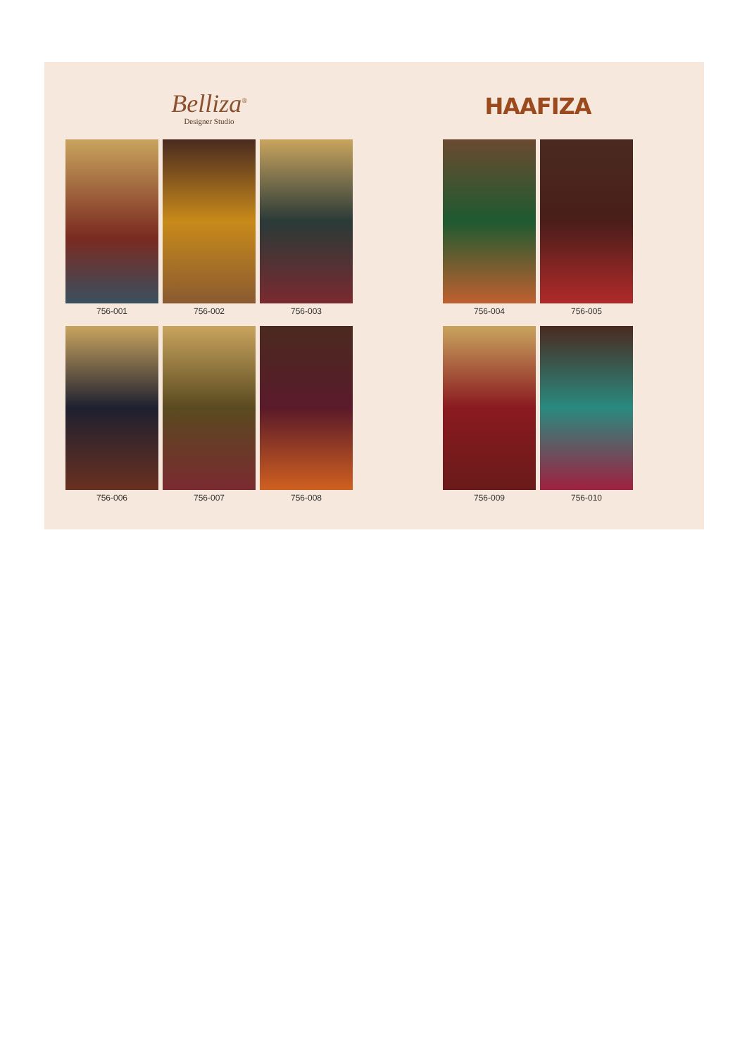Belliza<sup>®</sup>
Designer Studio
756-001 756-002 756-003
756-006 756-007 756-008
HAAFIZA
756-004 756-005
756-009 756-010